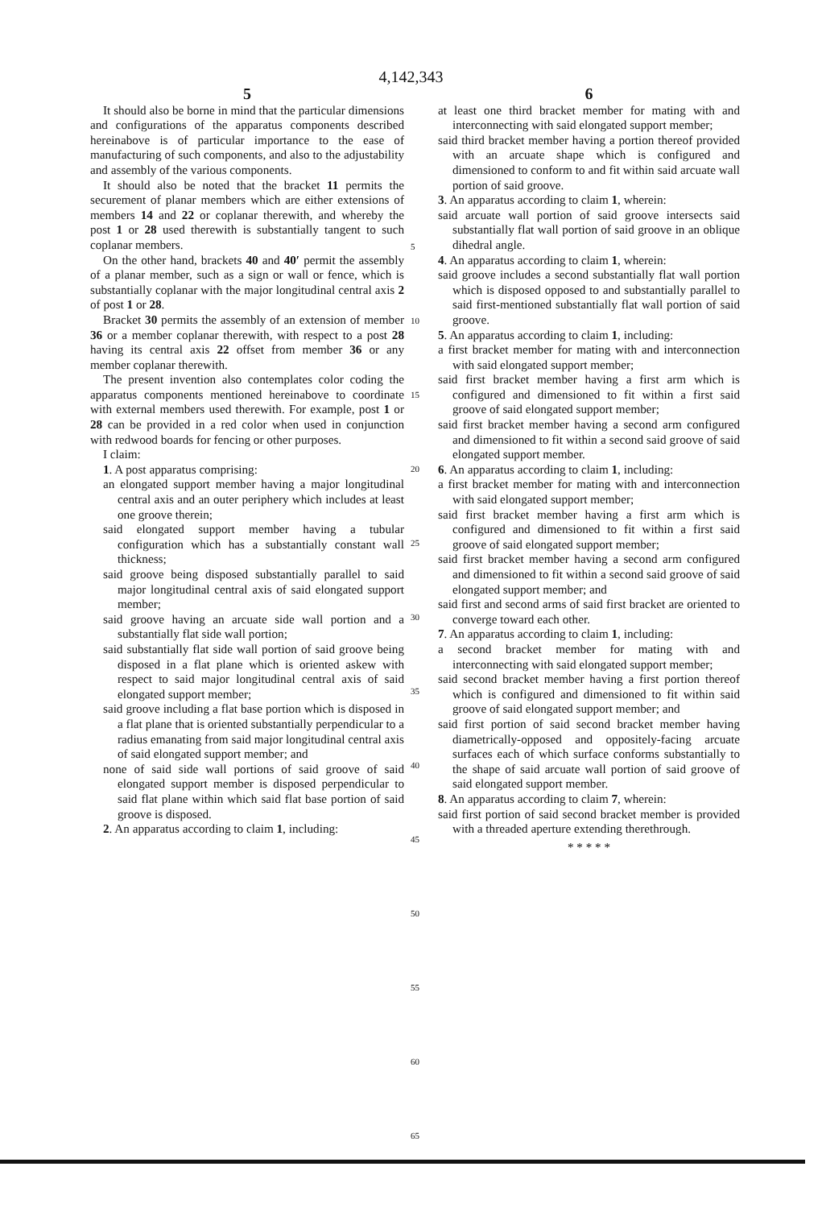4,142,343
5
It should also be borne in mind that the particular dimensions and configurations of the apparatus components described hereinabove is of particular importance to the ease of manufacturing of such components, and also to the adjustability and assembly of the various components.
It should also be noted that the bracket 11 permits the securement of planar members which are either extensions of members 14 and 22 or coplanar therewith, and whereby the post 1 or 28 used therewith is substantially tangent to such coplanar members.
On the other hand, brackets 40 and 40′ permit the assembly of a planar member, such as a sign or wall or fence, which is substantially coplanar with the major longitudinal central axis 2 of post 1 or 28.
Bracket 30 permits the assembly of an extension of member 36 or a member coplanar therewith, with respect to a post 28 having its central axis 22 offset from member 36 or any member coplanar therewith.
The present invention also contemplates color coding the apparatus components mentioned hereinabove to coordinate with external members used therewith. For example, post 1 or 28 can be provided in a red color when used in conjunction with redwood boards for fencing or other purposes.
I claim:
1. A post apparatus comprising:
an elongated support member having a major longitudinal central axis and an outer periphery which includes at least one groove therein;
said elongated support member having a tubular configuration which has a substantially constant wall thickness;
said groove being disposed substantially parallel to said major longitudinal central axis of said elongated support member;
said groove having an arcuate side wall portion and a substantially flat side wall portion;
said substantially flat side wall portion of said groove being disposed in a flat plane which is oriented askew with respect to said major longitudinal central axis of said elongated support member;
said groove including a flat base portion which is disposed in a flat plane that is oriented substantially perpendicular to a radius emanating from said major longitudinal central axis of said elongated support member; and
none of said side wall portions of said groove of said elongated support member is disposed perpendicular to said flat plane within which said flat base portion of said groove is disposed.
2. An apparatus according to claim 1, including:
5
10
15
20
25
30
35
40
45
50
55
60
65
6
at least one third bracket member for mating with and interconnecting with said elongated support member;
said third bracket member having a portion thereof provided with an arcuate shape which is configured and dimensioned to conform to and fit within said arcuate wall portion of said groove.
3. An apparatus according to claim 1, wherein:
said arcuate wall portion of said groove intersects said substantially flat wall portion of said groove in an oblique dihedral angle.
4. An apparatus according to claim 1, wherein:
said groove includes a second substantially flat wall portion which is disposed opposed to and substantially parallel to said first-mentioned substantially flat wall portion of said groove.
5. An apparatus according to claim 1, including:
a first bracket member for mating with and interconnection with said elongated support member;
said first bracket member having a first arm which is configured and dimensioned to fit within a first said groove of said elongated support member;
said first bracket member having a second arm configured and dimensioned to fit within a second said groove of said elongated support member.
6. An apparatus according to claim 1, including:
a first bracket member for mating with and interconnection with said elongated support member;
said first bracket member having a first arm which is configured and dimensioned to fit within a first said groove of said elongated support member;
said first bracket member having a second arm configured and dimensioned to fit within a second said groove of said elongated support member; and
said first and second arms of said first bracket are oriented to converge toward each other.
7. An apparatus according to claim 1, including:
a second bracket member for mating with and interconnecting with said elongated support member;
said second bracket member having a first portion thereof which is configured and dimensioned to fit within said groove of said elongated support member; and
said first portion of said second bracket member having diametrically-opposed and oppositely-facing arcuate surfaces each of which surface conforms substantially to the shape of said arcuate wall portion of said groove of said elongated support member.
8. An apparatus according to claim 7, wherein:
said first portion of said second bracket member is provided with a threaded aperture extending therethrough.
* * * * *